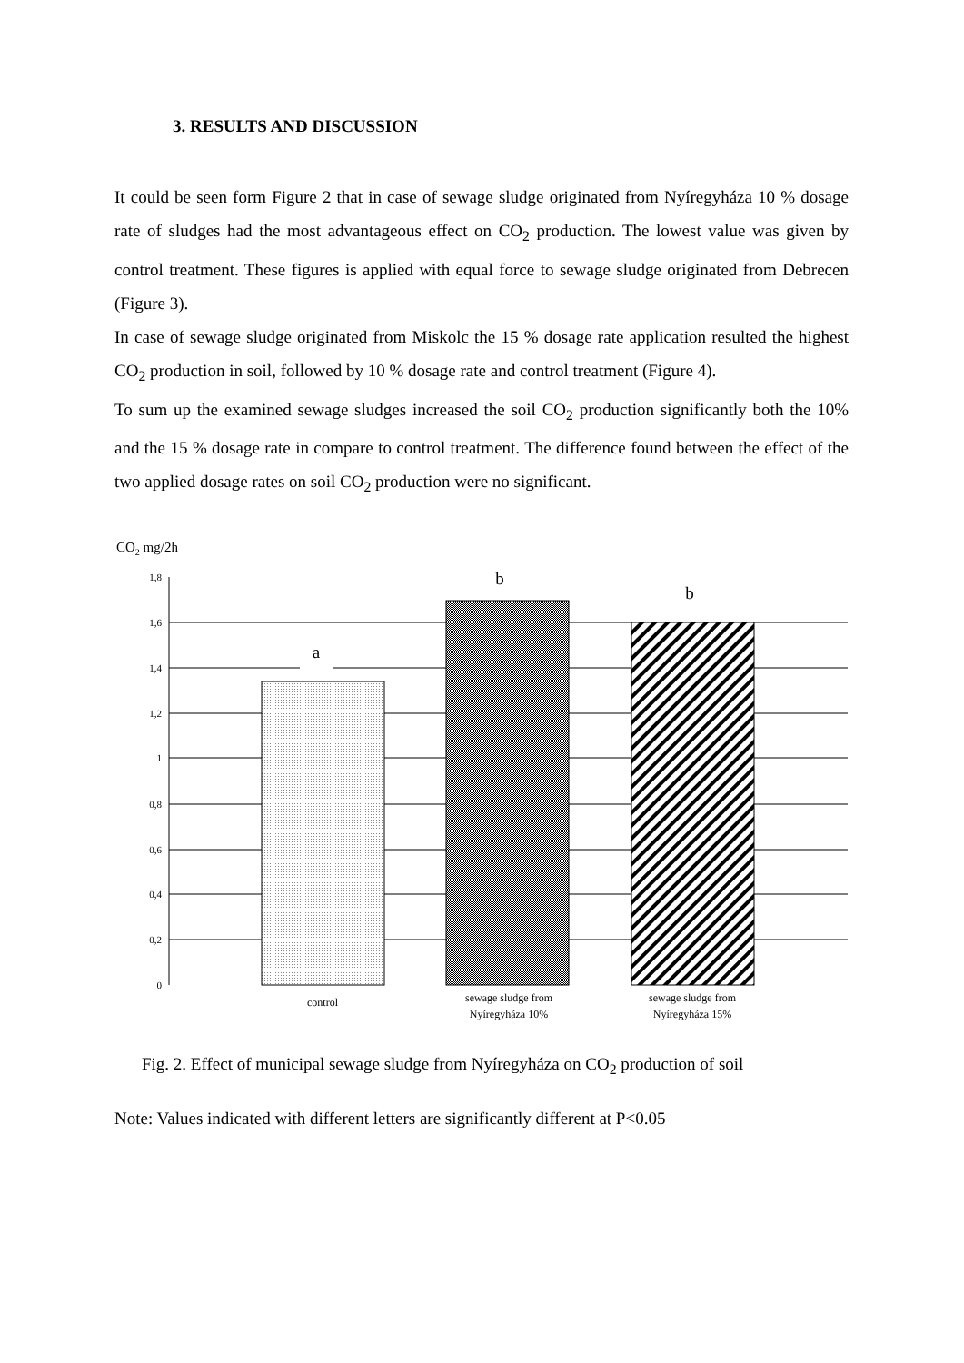3. RESULTS AND DISCUSSION
It could be seen form Figure 2 that in case of sewage sludge originated from Nyíregyháza 10 % dosage rate of sludges had the most advantageous effect on CO<sub>2</sub> production. The lowest value was given by control treatment. These figures is applied with equal force to sewage sludge originated from Debrecen (Figure 3).
In case of sewage sludge originated from Miskolc the 15 % dosage rate application resulted the highest CO<sub>2</sub> production in soil, followed by 10 % dosage rate and control treatment (Figure 4).
To sum up the examined sewage sludges increased the soil CO<sub>2</sub> production significantly both the 10% and the 15 % dosage rate in compare to control treatment. The difference found between the effect of the two applied dosage rates on soil CO<sub>2</sub> production were no significant.
CO2 mg/2h
1,8
1,6
1,4
1,2
1
0,8
0,6
0,4
0,2
0
a
b
b
control
sewage sludge from
Nyíregyháza 10%
sewage sludge from
Nyíregyháza 15%
Fig. 2. Effect of municipal sewage sludge from Nyíregyháza on CO<sub>2</sub> production of soil
Note: Values indicated with different letters are significantly different at P<0.05